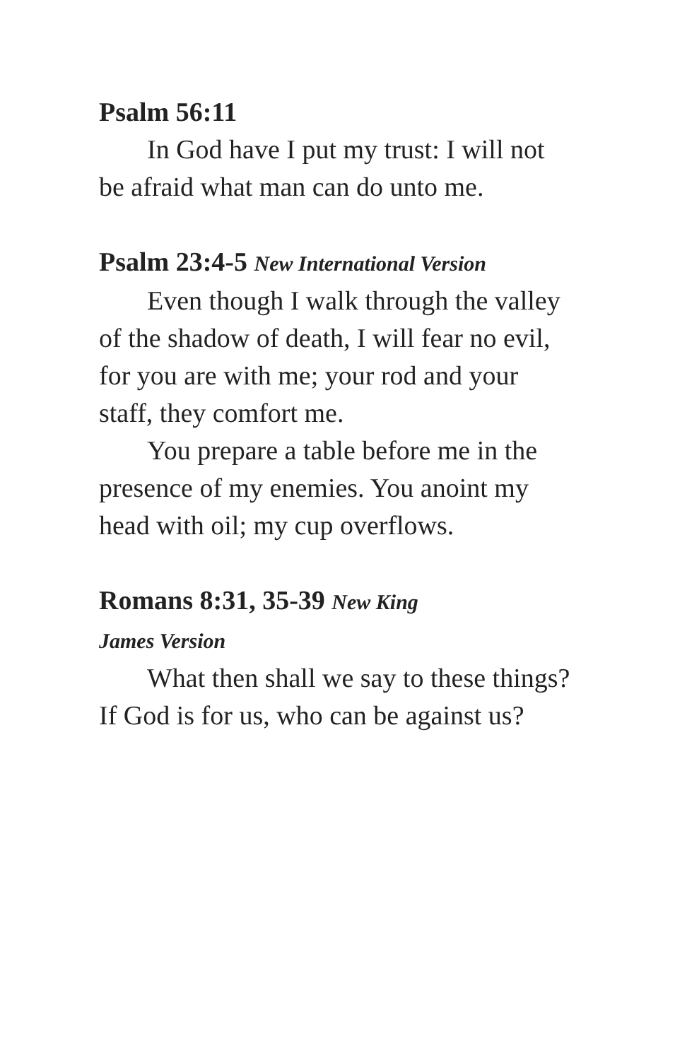Psalm 56:11
In God have I put my trust: I will not be afraid what man can do unto me.
Psalm 23:4-5 New International Version
Even though I walk through the valley of the shadow of death, I will fear no evil, for you are with me; your rod and your staff, they comfort me.
You prepare a table before me in the presence of my enemies. You anoint my head with oil; my cup overflows.
Romans 8:31, 35-39 New King
James Version
What then shall we say to these things? If God is for us, who can be against us?